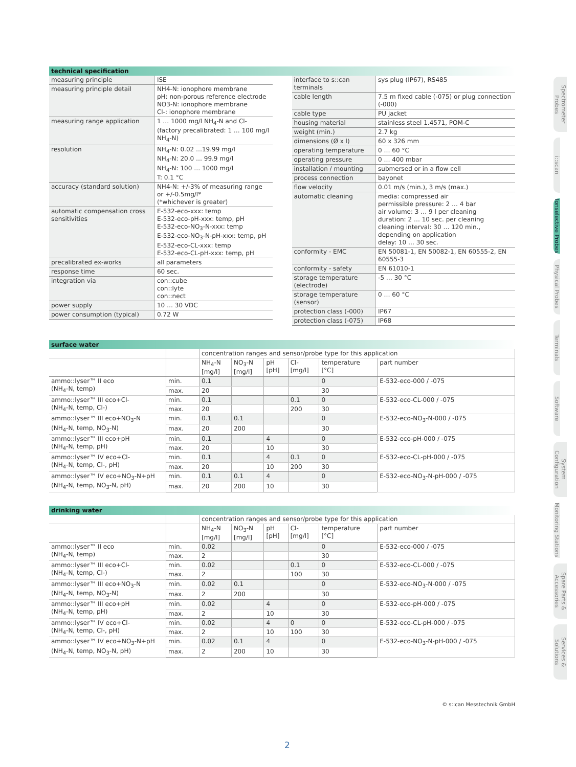technical specification
| measuring principle | ISE |
| measuring principle detail | NH4-N: ionophore membrane pH: non-porous reference electrode NO3-N: ionophore membrane Cl-: ionophore membrane |
| measuring range application | 1 … 1000 mg/l NH<sub>4</sub>-N and Cl- (factory precalibrated: 1 … 100 mg/l NH<sub>4</sub>-N) |
| resolution | NH<sub>4</sub>-N: 0.02 …19.99 mg/l NH<sub>4</sub>-N: 20.0 … 99.9 mg/l NH<sub>4</sub>-N: 100 … 1000 mg/l T: 0.1 °C |
| accuracy (standard solution) | NH4-N: +/-3% of measuring range or +/-0.5mg/l* (*whichever is greater) |
| automatic compensation cross sensitivities | E-532-eco-xxx: temp E-532-eco-pH-xxx: temp, pH E-532-eco-NO<sub>3</sub>-N-xxx: temp E-532-eco-NO<sub>3</sub>-N-pH-xxx: temp, pH E-532-eco-CL-xxx: temp E-532-eco-CL-pH-xxx: temp, pH |
| precalibrated ex-works | all parameters |
| response time | 60 sec. |
| integration via | con::cube con::lyte con::nect |
| power supply | 10 … 30 VDC |
| power consumption (typical) | 0.72 W |
| interface to s::can terminals | sys plug (IP67), RS485 |
| cable length | 7.5 m fixed cable (-075) or plug connection (-000) |
| cable type | PU jacket |
| housing material | stainless steel 1.4571, POM-C |
| weight (min.) | 2.7 kg |
| dimensions (Ø x l) | 60 x 326 mm |
| operating temperature | 0 … 60 °C |
| operating pressure | 0 … 400 mbar |
| installation / mounting | submersed or in a flow cell |
| process connection | bayonet |
| flow velocity | 0.01 m/s (min.), 3 m/s (max.) |
| automatic cleaning | media: compressed air permissible pressure: 2 … 4 bar air volume: 3 … 9 l per cleaning duration: 2 … 10 sec. per cleaning cleaning interval: 30 … 120 min., depending on application delay: 10 … 30 sec. |
| conformity - EMC | EN 50081-1, EN 50082-1, EN 60555-2, EN 60555-3 |
| conformity - safety | EN 61010-1 |
| storage temperature (electrode) | -5 … 30 °C |
| storage temperature (sensor) | 0 … 60 °C |
| protection class (-000) | IP67 |
| protection class (-075) | IP68 |
surface water
| | | concentration ranges and sensor/probe type for this application | | | | | |
| | | NH<sub>4</sub>-N [mg/l] | NO<sub>3</sub>-N [mg/l] | pH [pH] | Cl- [mg/l] | temperature [°C] | part number |
| ammo::lyser™ II eco (NH<sub>4</sub>-N, temp) | min. | 0.1 | | | | 0 | E-532-eco-000 / -075 |
| | max. | 20 | | | | 30 | |
| ammo::lyser™ III eco+Cl- (NH<sub>4</sub>-N, temp, Cl-) | min. | 0.1 | | | 0.1 | 0 | E-532-eco-CL-000 / -075 |
| | max. | 20 | | | 200 | 30 | |
| ammo::lyser™ III eco+NO<sub>3</sub>-N (NH<sub>4</sub>-N, temp, NO<sub>3</sub>-N) | min. | 0.1 | 0.1 | | | 0 | E-532-eco-NO<sub>3</sub>-N-000 / -075 |
| | max. | 20 | 200 | | | 30 | |
| ammo::lyser™ III eco+pH (NH<sub>4</sub>-N, temp, pH) | min. | 0.1 | | 4 | | 0 | E-532-eco-pH-000 / -075 |
| | max. | 20 | | 10 | | 30 | |
| ammo::lyser™ IV eco+Cl- (NH<sub>4</sub>-N, temp, Cl-, pH) | min. | 0.1 | | 4 | 0.1 | 0 | E-532-eco-CL-pH-000 / -075 |
| | max. | 20 | | 10 | 200 | 30 | |
| ammo::lyser™ IV eco+NO<sub>3</sub>-N+pH (NH<sub>4</sub>-N, temp, NO<sub>3</sub>-N, pH) | min. | 0.1 | 0.1 | 4 | | 0 | E-532-eco-NO<sub>3</sub>-N-pH-000 / -075 |
| | max. | 20 | 200 | 10 | | 30 | |
drinking water
| | | concentration ranges and sensor/probe type for this application | | | | | |
| | | NH<sub>4</sub>-N [mg/l] | NO<sub>3</sub>-N [mg/l] | pH [pH] | Cl- [mg/l] | temperature [°C] | part number |
| ammo::lyser™ II eco (NH<sub>4</sub>-N, temp) | min. | 0.02 | | | | 0 | E-532-eco-000 / -075 |
| | max. | 2 | | | | 30 | |
| ammo::lyser™ III eco+Cl- (NH<sub>4</sub>-N, temp, Cl-) | min. | 0.02 | | | 0.1 | 0 | E-532-eco-CL-000 / -075 |
| | max. | 2 | | | 100 | 30 | |
| ammo::lyser™ III eco+NO<sub>3</sub>-N (NH<sub>4</sub>-N, temp, NO<sub>3</sub>-N) | min. | 0.02 | 0.1 | | | 0 | E-532-eco-NO<sub>3</sub>-N-000 / -075 |
| | max. | 2 | 200 | | | 30 | |
| ammo::lyser™ III eco+pH (NH<sub>4</sub>-N, temp, pH) | min. | 0.02 | | 4 | | 0 | E-532-eco-pH-000 / -075 |
| | max. | 2 | | 10 | | 30 | |
| ammo::lyser™ IV eco+Cl- (NH<sub>4</sub>-N, temp, Cl-, pH) | min. | 0.02 | | 4 | 0 | 0 | E-532-eco-CL-pH-000 / -075 |
| | max. | 2 | | 10 | 100 | 30 | |
| ammo::lyser™ IV eco+NO<sub>3</sub>-N+pH (NH<sub>4</sub>-N, temp, NO<sub>3</sub>-N, pH) | min. | 0.02 | 0.1 | 4 | | 0 | E-532-eco-NO<sub>3</sub>-N-pH-000 / -075 |
| | max. | 2 | 200 | 10 | | 30 | |
Spectrometer Probes
i::scan
Ionselective Probes
Physical Probes
Terminals
Software
System Configuration
Monitoring Stations
Spare Parts & Accessories
Services & Solutions
© s::can Messtechnik GmbH
2